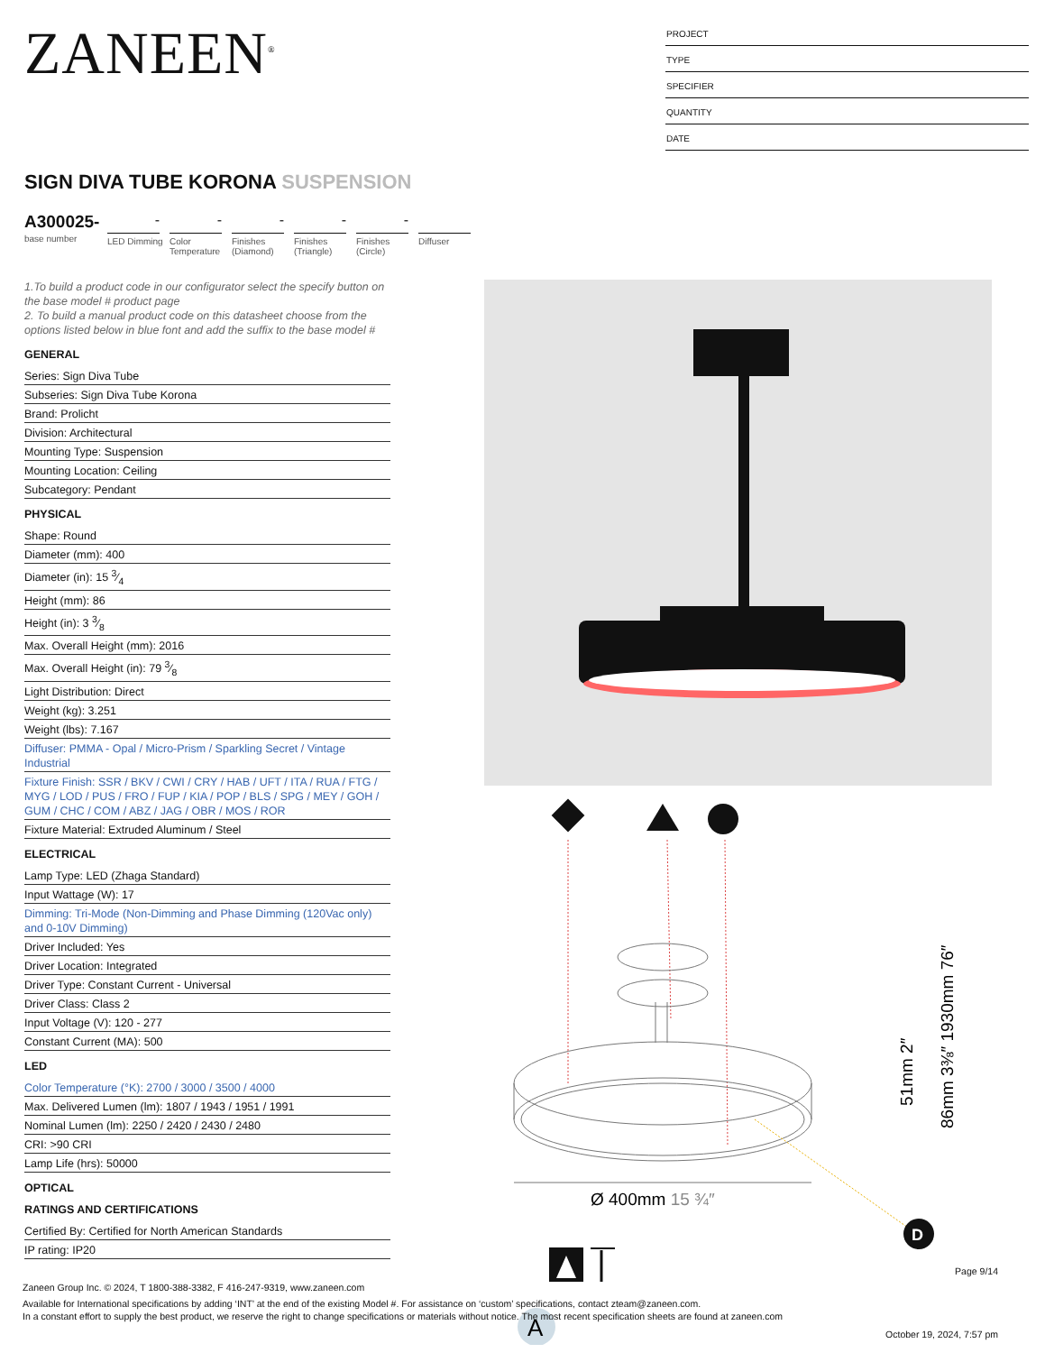ZANEEN<sup>®</sup>
PROJECT
TYPE
SPECIFIER
QUANTITY
DATE
SIGN DIVA TUBE KORONA SUSPENSION
A300025-
base number
-
LED Dimming
-
Color Temperature
-
Finishes (Diamond)
-
Finishes (Triangle)
-
Finishes (Circle)
Diffuser
1.To build a product code in our configurator select the specify button on the base model # product page
2. To build a manual product code on this datasheet choose from the options listed below in blue font and add the suffix to the base model #
GENERAL
Series: Sign Diva Tube
Subseries: Sign Diva Tube Korona
Brand: Prolicht
Division: Architectural
Mounting Type: Suspension
Mounting Location: Ceiling
Subcategory: Pendant
PHYSICAL
Shape: Round
Diameter (mm): 400
Diameter (in): 15 3⁄4
Height (mm): 86
Height (in): 3 3⁄8
Max. Overall Height (mm): 2016
Max. Overall Height (in): 79 3⁄8
Light Distribution: Direct
Weight (kg): 3.251
Weight (lbs): 7.167
Diffuser: PMMA - Opal / Micro-Prism / Sparkling Secret / Vintage Industrial
Fixture Finish: SSR / BKV / CWI / CRY / HAB / UFT / ITA / RUA / FTG / MYG / LOD / PUS / FRO / FUP / KIA / POP / BLS / SPG / MEY / GOH / GUM / CHC / COM / ABZ / JAG / OBR / MOS / ROR
Fixture Material: Extruded Aluminum / Steel
ELECTRICAL
Lamp Type: LED (Zhaga Standard)
Input Wattage (W): 17
Dimming: Tri-Mode (Non-Dimming and Phase Dimming (120Vac only) and 0-10V Dimming)
Driver Included: Yes
Driver Location: Integrated
Driver Type: Constant Current - Universal
Driver Class: Class 2
Input Voltage (V): 120 - 277
Constant Current (MA): 500
LED
Color Temperature (°K): 2700 / 3000 / 3500 / 4000
Max. Delivered Lumen (lm): 1807 / 1943 / 1951 / 1991
Nominal Lumen (lm): 2250 / 2420 / 2430 / 2480
CRI: >90 CRI
Lamp Life (hrs): 50000
OPTICAL
RATINGS AND CERTIFICATIONS
Certified By: Certified for North American Standards
IP rating: IP20
D
Ø 400mm 15 ¾″
51mm 2″
86mm 3⅜″ 1930mm 76″
A
Page 9/14
Zaneen Group Inc. © 2024, T 1800-388-3382, F 416-247-9319, www.zaneen.com
Available for International specifications by adding ‘INT’ at the end of the existing Model #. For assistance on ‘custom’ specifications, contact zteam@zaneen.com.
In a constant effort to supply the best product, we reserve the right to change specifications or materials without notice. The most recent specification sheets are found at zaneen.com
October 19, 2024, 7:57 pm